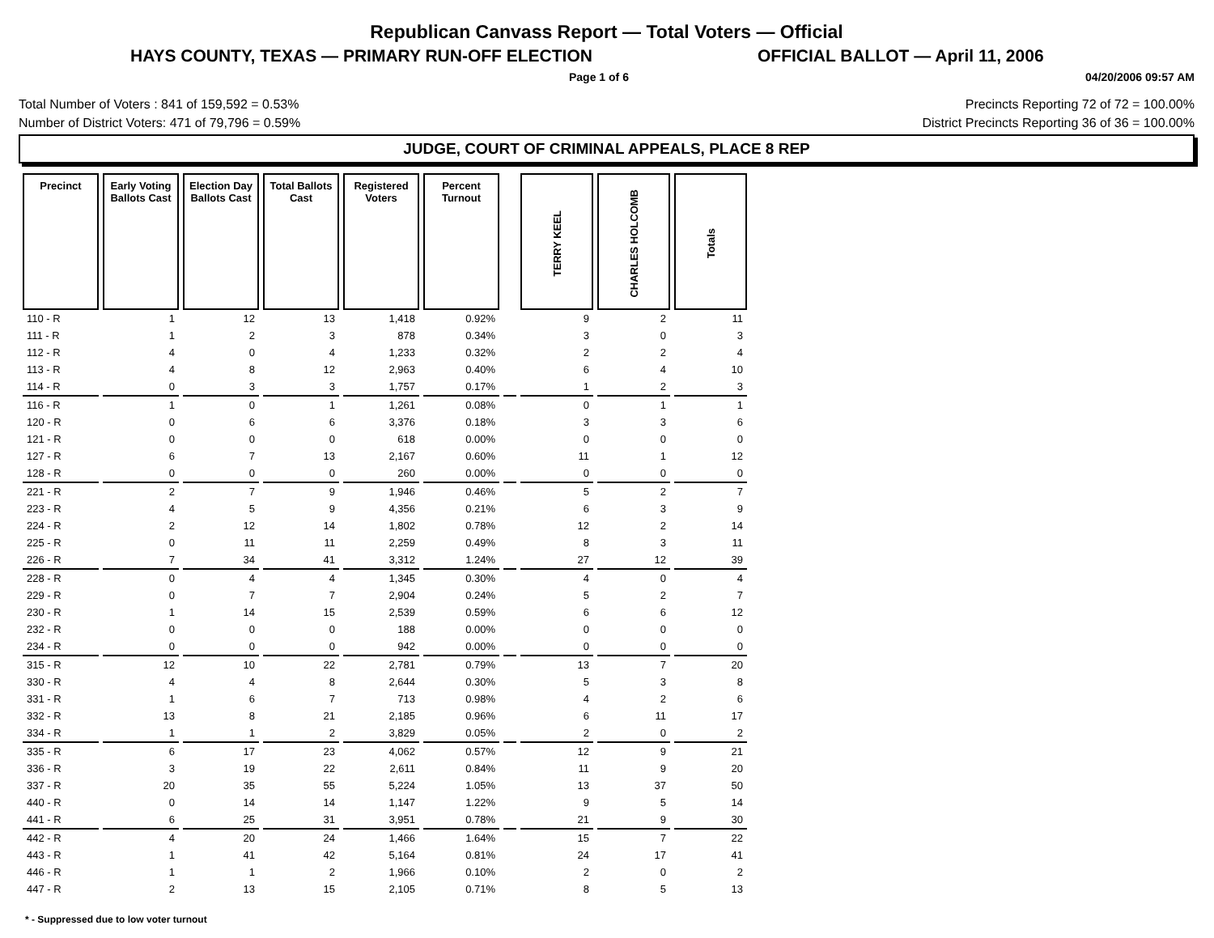Republican Canvass Report — Total Voters — Official
HAYS COUNTY, TEXAS — PRIMARY RUN-OFF ELECTION OFFICIAL BALLOT — April 11, 2006
Page 1 of 6 04/20/2006 09:57 AM
Total Number of Voters : 841 of 159,592 = 0.53%
Number of District Voters: 471 of 79,796 = 0.59%
Precincts Reporting 72 of 72 = 100.00%
District Precincts Reporting 36 of 36 = 100.00%
JUDGE, COURT OF CRIMINAL APPEALS, PLACE 8 REP
| Precinct | Early Voting Ballots Cast | Election Day Ballots Cast | Total Ballots Cast | Registered Voters | Percent Turnout | | TERRY KEEL | CHARLES HOLCOMB | Totals |
| --- | --- | --- | --- | --- | --- | --- | --- | --- | --- |
| 110 - R | 1 | 12 | 13 | 1,418 | 0.92% | | 9 | 2 | 11 |
| 111 - R | 1 | 2 | 3 | 878 | 0.34% | | 3 | 0 | 3 |
| 112 - R | 4 | 0 | 4 | 1,233 | 0.32% | | 2 | 2 | 4 |
| 113 - R | 4 | 8 | 12 | 2,963 | 0.40% | | 6 | 4 | 10 |
| 114 - R | 0 | 3 | 3 | 1,757 | 0.17% | | 1 | 2 | 3 |
| 116 - R | 1 | 0 | 1 | 1,261 | 0.08% | | 0 | 1 | 1 |
| 120 - R | 0 | 6 | 6 | 3,376 | 0.18% | | 3 | 3 | 6 |
| 121 - R | 0 | 0 | 0 | 618 | 0.00% | | 0 | 0 | 0 |
| 127 - R | 6 | 7 | 13 | 2,167 | 0.60% | | 11 | 1 | 12 |
| 128 - R | 0 | 0 | 0 | 260 | 0.00% | | 0 | 0 | 0 |
| 221 - R | 2 | 7 | 9 | 1,946 | 0.46% | | 5 | 2 | 7 |
| 223 - R | 4 | 5 | 9 | 4,356 | 0.21% | | 6 | 3 | 9 |
| 224 - R | 2 | 12 | 14 | 1,802 | 0.78% | | 12 | 2 | 14 |
| 225 - R | 0 | 11 | 11 | 2,259 | 0.49% | | 8 | 3 | 11 |
| 226 - R | 7 | 34 | 41 | 3,312 | 1.24% | | 27 | 12 | 39 |
| 228 - R | 0 | 4 | 4 | 1,345 | 0.30% | | 4 | 0 | 4 |
| 229 - R | 0 | 7 | 7 | 2,904 | 0.24% | | 5 | 2 | 7 |
| 230 - R | 1 | 14 | 15 | 2,539 | 0.59% | | 6 | 6 | 12 |
| 232 - R | 0 | 0 | 0 | 188 | 0.00% | | 0 | 0 | 0 |
| 234 - R | 0 | 0 | 0 | 942 | 0.00% | | 0 | 0 | 0 |
| 315 - R | 12 | 10 | 22 | 2,781 | 0.79% | | 13 | 7 | 20 |
| 330 - R | 4 | 4 | 8 | 2,644 | 0.30% | | 5 | 3 | 8 |
| 331 - R | 1 | 6 | 7 | 713 | 0.98% | | 4 | 2 | 6 |
| 332 - R | 13 | 8 | 21 | 2,185 | 0.96% | | 6 | 11 | 17 |
| 334 - R | 1 | 1 | 2 | 3,829 | 0.05% | | 2 | 0 | 2 |
| 335 - R | 6 | 17 | 23 | 4,062 | 0.57% | | 12 | 9 | 21 |
| 336 - R | 3 | 19 | 22 | 2,611 | 0.84% | | 11 | 9 | 20 |
| 337 - R | 20 | 35 | 55 | 5,224 | 1.05% | | 13 | 37 | 50 |
| 440 - R | 0 | 14 | 14 | 1,147 | 1.22% | | 9 | 5 | 14 |
| 441 - R | 6 | 25 | 31 | 3,951 | 0.78% | | 21 | 9 | 30 |
| 442 - R | 4 | 20 | 24 | 1,466 | 1.64% | | 15 | 7 | 22 |
| 443 - R | 1 | 41 | 42 | 5,164 | 0.81% | | 24 | 17 | 41 |
| 446 - R | 1 | 1 | 2 | 1,966 | 0.10% | | 2 | 0 | 2 |
| 447 - R | 2 | 13 | 15 | 2,105 | 0.71% | | 8 | 5 | 13 |
* - Suppressed due to low voter turnout